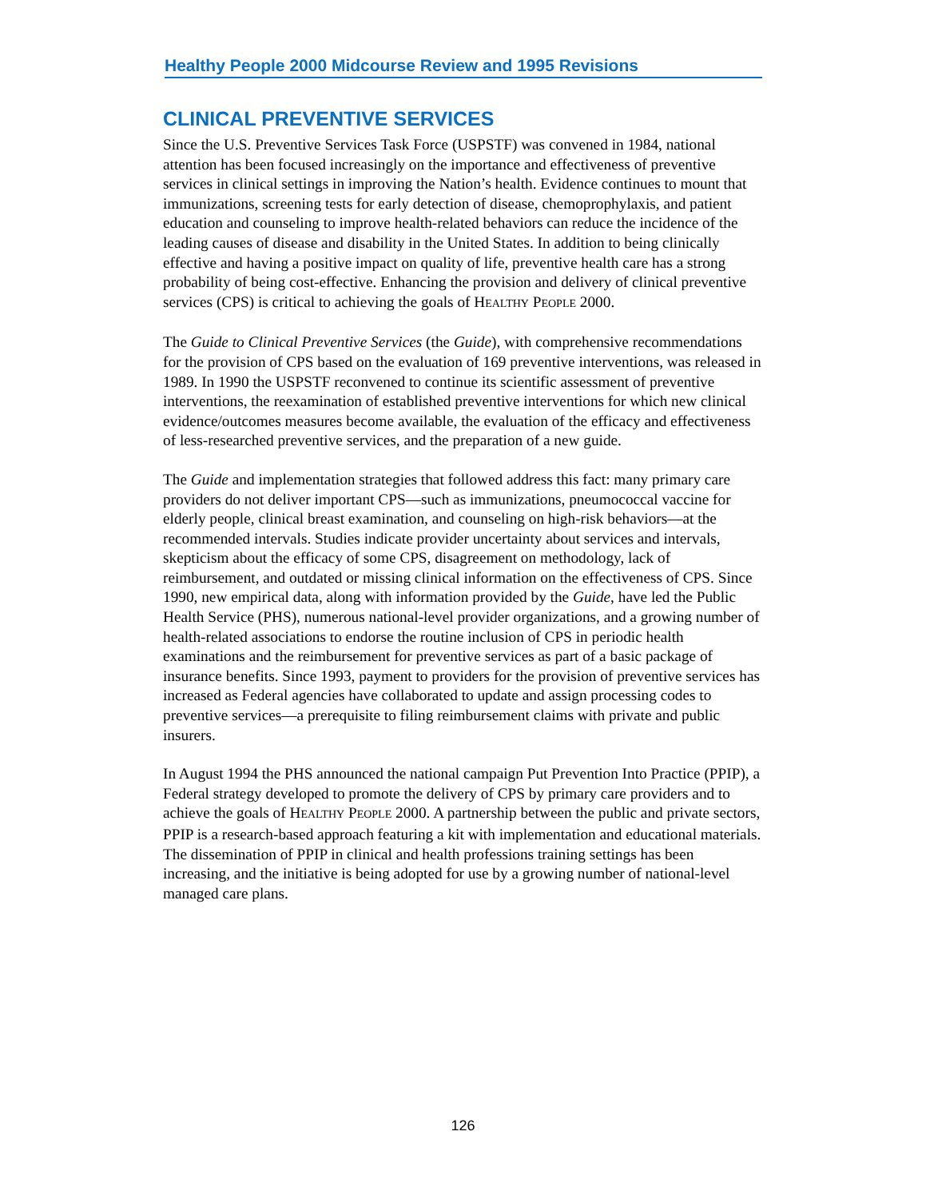Healthy People 2000 Midcourse Review and 1995 Revisions
CLINICAL PREVENTIVE SERVICES
Since the U.S. Preventive Services Task Force (USPSTF) was convened in 1984, national attention has been focused increasingly on the importance and effectiveness of preventive services in clinical settings in improving the Nation’s health. Evidence continues to mount that immunizations, screening tests for early detection of disease, chemoprophylaxis, and patient education and counseling to improve health-related behaviors can reduce the incidence of the leading causes of disease and disability in the United States. In addition to being clinically effective and having a positive impact on quality of life, preventive health care has a strong probability of being cost-effective. Enhancing the provision and delivery of clinical preventive services (CPS) is critical to achieving the goals of HEALTHY PEOPLE 2000.
The Guide to Clinical Preventive Services (the Guide), with comprehensive recommendations for the provision of CPS based on the evaluation of 169 preventive interventions, was released in 1989. In 1990 the USPSTF reconvened to continue its scientific assessment of preventive interventions, the reexamination of established preventive interventions for which new clinical evidence/outcomes measures become available, the evaluation of the efficacy and effectiveness of less-researched preventive services, and the preparation of a new guide.
The Guide and implementation strategies that followed address this fact: many primary care providers do not deliver important CPS—such as immunizations, pneumococcal vaccine for elderly people, clinical breast examination, and counseling on high-risk behaviors—at the recommended intervals. Studies indicate provider uncertainty about services and intervals, skepticism about the efficacy of some CPS, disagreement on methodology, lack of reimbursement, and outdated or missing clinical information on the effectiveness of CPS. Since 1990, new empirical data, along with information provided by the Guide, have led the Public Health Service (PHS), numerous national-level provider organizations, and a growing number of health-related associations to endorse the routine inclusion of CPS in periodic health examinations and the reimbursement for preventive services as part of a basic package of insurance benefits. Since 1993, payment to providers for the provision of preventive services has increased as Federal agencies have collaborated to update and assign processing codes to preventive services—a prerequisite to filing reimbursement claims with private and public insurers.
In August 1994 the PHS announced the national campaign Put Prevention Into Practice (PPIP), a Federal strategy developed to promote the delivery of CPS by primary care providers and to achieve the goals of HEALTHY PEOPLE 2000. A partnership between the public and private sectors, PPIP is a research-based approach featuring a kit with implementation and educational materials. The dissemination of PPIP in clinical and health professions training settings has been increasing, and the initiative is being adopted for use by a growing number of national-level managed care plans.
126